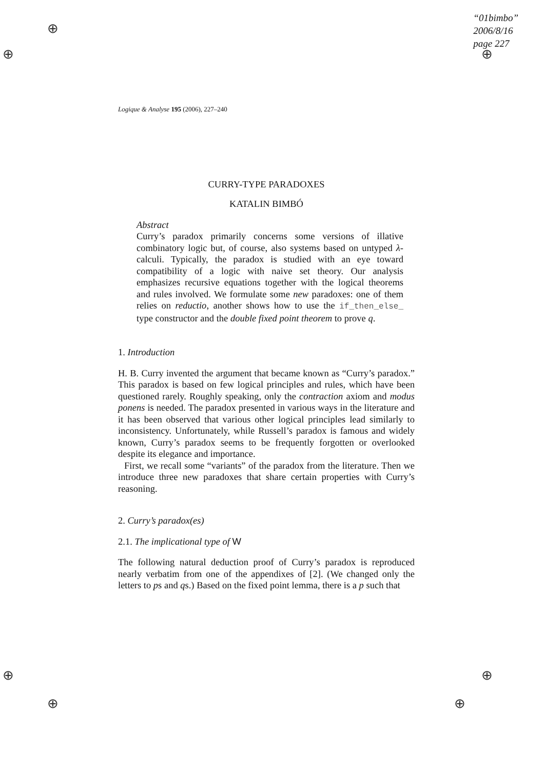⊕
⊕ ⊕
⊕ ⊕
⊕ ⊕
“01bimbo”
2006/8/16
page 227
Logique & Analyse 195 (2006), 227–240
CURRY-TYPE PARADOXES
KATALIN BIMBÓ
Abstract
Curry’s paradox primarily concerns some versions of illative combinatory logic but, of course, also systems based on untyped λ-calculi. Typically, the paradox is studied with an eye toward compatibility of a logic with naive set theory. Our analysis emphasizes recursive equations together with the logical theorems and rules involved. We formulate some new paradoxes: one of them relies on reductio, another shows how to use the if_then_else_ type constructor and the double fixed point theorem to prove q.
1. Introduction
H. B. Curry invented the argument that became known as “Curry’s paradox.” This paradox is based on few logical principles and rules, which have been questioned rarely. Roughly speaking, only the contraction axiom and modus ponens is needed. The paradox presented in various ways in the literature and it has been observed that various other logical principles lead similarly to inconsistency. Unfortunately, while Russell’s paradox is famous and widely known, Curry’s paradox seems to be frequently forgotten or overlooked despite its elegance and importance.
First, we recall some “variants” of the paradox from the literature. Then we introduce three new paradoxes that share certain properties with Curry’s reasoning.
2. Curry’s paradox(es)
2.1. The implicational type of W
The following natural deduction proof of Curry’s paradox is reproduced nearly verbatim from one of the appendixes of [2]. (We changed only the letters to ps and qs.) Based on the fixed point lemma, there is a p such that